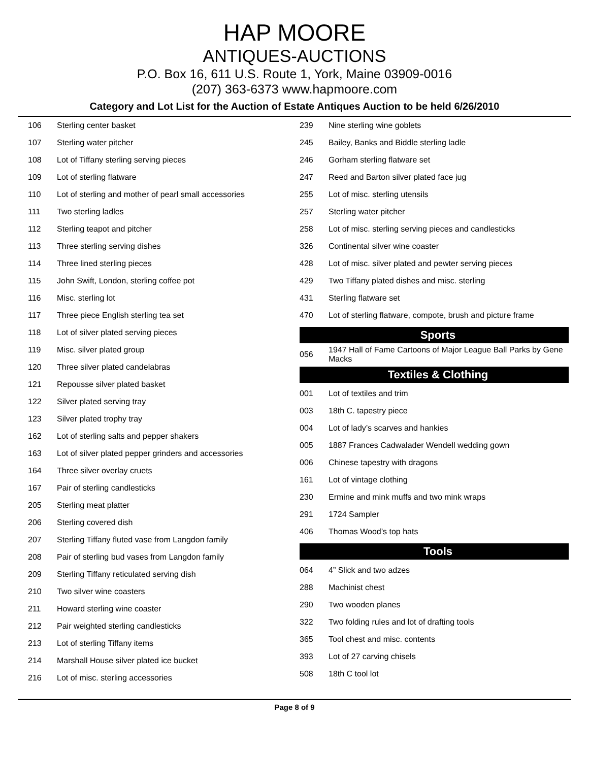HAP MOORE
ANTIQUES-AUCTIONS
P.O. Box 16, 611 U.S. Route 1, York, Maine 03909-0016
(207) 363-6373 www.hapmoore.com
Category and Lot List for the Auction of Estate Antiques Auction to be held 6/26/2010
| 106 | Sterling center basket |
| 107 | Sterling water pitcher |
| 108 | Lot of Tiffany sterling serving pieces |
| 109 | Lot of sterling flatware |
| 110 | Lot of sterling and mother of pearl small accessories |
| 111 | Two sterling ladles |
| 112 | Sterling teapot and pitcher |
| 113 | Three sterling serving dishes |
| 114 | Three lined sterling pieces |
| 115 | John Swift, London, sterling coffee pot |
| 116 | Misc. sterling lot |
| 117 | Three piece English sterling tea set |
| 118 | Lot of silver plated serving pieces |
| 119 | Misc. silver plated group |
| 120 | Three silver plated candelabras |
| 121 | Repousse silver plated basket |
| 122 | Silver plated serving tray |
| 123 | Silver plated trophy tray |
| 162 | Lot of sterling salts and pepper shakers |
| 163 | Lot of silver plated pepper grinders and accessories |
| 164 | Three silver overlay cruets |
| 167 | Pair of sterling candlesticks |
| 205 | Sterling meat platter |
| 206 | Sterling covered dish |
| 207 | Sterling Tiffany fluted vase from Langdon family |
| 208 | Pair of sterling bud vases from Langdon family |
| 209 | Sterling Tiffany reticulated serving dish |
| 210 | Two silver wine coasters |
| 211 | Howard sterling wine coaster |
| 212 | Pair weighted sterling candlesticks |
| 213 | Lot of sterling Tiffany items |
| 214 | Marshall House silver plated ice bucket |
| 216 | Lot of misc. sterling accessories |
| 239 | Nine sterling wine goblets |
| 245 | Bailey, Banks and Biddle sterling ladle |
| 246 | Gorham sterling flatware set |
| 247 | Reed and Barton silver plated face jug |
| 255 | Lot of misc. sterling utensils |
| 257 | Sterling water pitcher |
| 258 | Lot of misc. sterling serving pieces and candlesticks |
| 326 | Continental silver wine coaster |
| 428 | Lot of misc. silver plated and pewter serving pieces |
| 429 | Two Tiffany plated dishes and misc. sterling |
| 431 | Sterling flatware set |
| 470 | Lot of sterling flatware, compote, brush and picture frame |
Sports
| 056 | 1947 Hall of Fame Cartoons of Major League Ball Parks by Gene Macks |
Textiles & Clothing
| 001 | Lot of textiles and trim |
| 003 | 18th C. tapestry piece |
| 004 | Lot of lady’s scarves and hankies |
| 005 | 1887 Frances Cadwalader Wendell wedding gown |
| 006 | Chinese tapestry with dragons |
| 161 | Lot of vintage clothing |
| 230 | Ermine and mink muffs and two mink wraps |
| 291 | 1724 Sampler |
| 406 | Thomas Wood’s top hats |
Tools
| 064 | 4” Slick and two adzes |
| 288 | Machinist chest |
| 290 | Two wooden planes |
| 322 | Two folding rules and lot of drafting tools |
| 365 | Tool chest and misc. contents |
| 393 | Lot of 27 carving chisels |
| 508 | 18th C tool lot |
Page 8 of 9